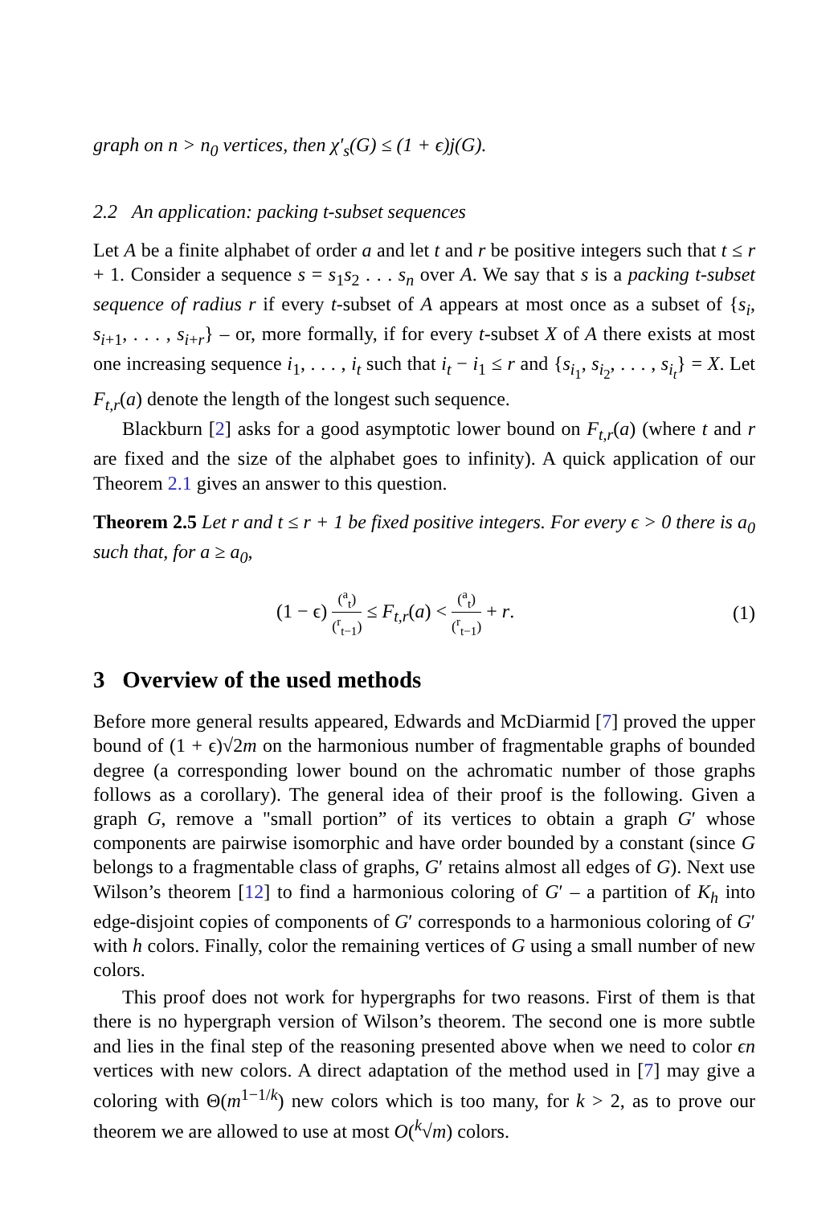graph on n > n<sub>0</sub> vertices, then χ′<sub>s</sub>(G) ≤ (1 + ϵ)j(G).
2.2 An application: packing t-subset sequences
Let A be a finite alphabet of order a and let t and r be positive integers such that t ≤ r + 1. Consider a sequence s = s<sub>1</sub>s<sub>2</sub> . . . s<sub>n</sub> over A. We say that s is a packing t-subset sequence of radius r if every t-subset of A appears at most once as a subset of {s<sub>i</sub>, s<sub>i+1</sub>, . . . , s<sub>i+r</sub>} – or, more formally, if for every t-subset X of A there exists at most one increasing sequence i<sub>1</sub>, . . . , i<sub>t</sub> such that i<sub>t</sub> − i<sub>1</sub> ≤ r and {s<sub>i<sub>1</sub></sub>, s<sub>i<sub>2</sub></sub>, . . . , s<sub>i<sub>t</sub></sub>} = X. Let F<sub>t,r</sub>(a) denote the length of the longest such sequence.
Blackburn [2] asks for a good asymptotic lower bound on F<sub>t,r</sub>(a) (where t and r are fixed and the size of the alphabet goes to infinity). A quick application of our Theorem 2.1 gives an answer to this question.
Theorem 2.5 Let r and t ≤ r + 1 be fixed positive integers. For every ϵ > 0 there is a<sub>0</sub> such that, for a ≥ a<sub>0</sub>,
(1 − ϵ) (<sup>a</sup><sub>t</sub>) (<sup>r</sup><sub>t−1</sub>) ≤ F<sub>t,r</sub>(a) < (<sup>a</sup><sub>t</sub>) (<sup>r</sup><sub>t−1</sub>) + r. (1)
3 Overview of the used methods
Before more general results appeared, Edwards and McDiarmid [7] proved the upper bound of (1 + ϵ)√2m on the harmonious number of fragmentable graphs of bounded degree (a corresponding lower bound on the achromatic number of those graphs follows as a corollary). The general idea of their proof is the following. Given a graph G, remove a "small portion” of its vertices to obtain a graph G′ whose components are pairwise isomorphic and have order bounded by a constant (since G belongs to a fragmentable class of graphs, G′ retains almost all edges of G). Next use Wilson’s theorem [12] to find a harmonious coloring of G′ – a partition of K<sub>h</sub> into edge-disjoint copies of components of G′ corresponds to a harmonious coloring of G′ with h colors. Finally, color the remaining vertices of G using a small number of new colors.
This proof does not work for hypergraphs for two reasons. First of them is that there is no hypergraph version of Wilson’s theorem. The second one is more subtle and lies in the final step of the reasoning presented above when we need to color ϵn vertices with new colors. A direct adaptation of the method used in [7] may give a coloring with Θ(m<sup>1−1/k</sup>) new colors which is too many, for k > 2, as to prove our theorem we are allowed to use at most O(<sup>k</sup>√m) colors.